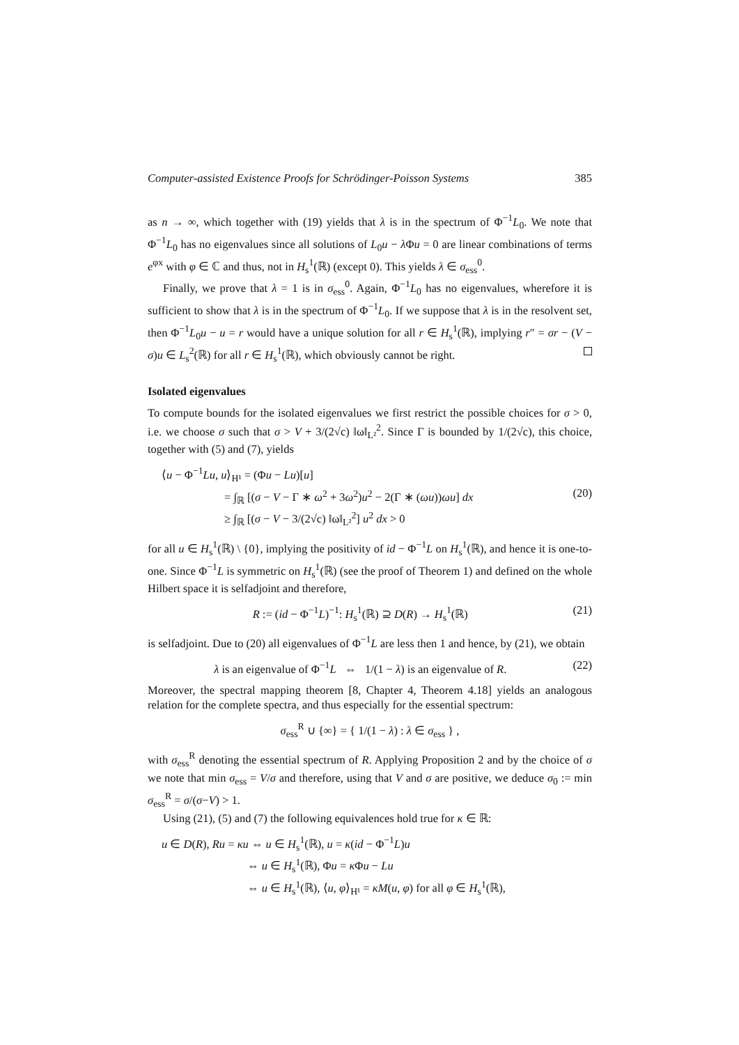Computer-assisted Existence Proofs for Schrödinger-Poisson Systems 385
as n → ∞, which together with (19) yields that λ is in the spectrum of Φ<sup>−1</sup>L<sub>0</sub>. We note that Φ<sup>−1</sup>L<sub>0</sub> has no eigenvalues since all solutions of L<sub>0</sub>u − λ Φu = 0 are linear combinations of terms e<sup>φx</sup> with φ ∈ ℂ and thus, not in H<sub>s</sub><sup>1</sup>(ℝ) (except 0). This yields λ ∈ σ<sub>ess</sub><sup>0</sup>.
Finally, we prove that λ = 1 is in σ<sub>ess</sub><sup>0</sup>. Again, Φ<sup>−1</sup>L<sub>0</sub> has no eigenvalues, wherefore it is sufficient to show that λ is in the spectrum of Φ<sup>−1</sup>L<sub>0</sub>. If we suppose that λ is in the resolvent set, then Φ<sup>−1</sup>L<sub>0</sub>u − u = r would have a unique solution for all r ∈ H<sub>s</sub><sup>1</sup>(ℝ), implying r″ = σr − (V − σ)u ∈ L<sub>s</sub><sup>2</sup>(ℝ) for all r ∈ H<sub>s</sub><sup>1</sup>(ℝ), which obviously cannot be right.
Isolated eigenvalues
To compute bounds for the isolated eigenvalues we first restrict the possible choices for σ > 0, i.e. we choose σ such that σ > V + 3/(2√c) ‖ω‖<sub>L²</sub><sup>2</sup>. Since Γ is bounded by 1/(2√c), this choice, together with (5) and (7), yields
⟨u − Φ<sup>−1</sup>Lu, u⟩<sub>H¹</sub> = (Φu − Lu)[u]
= ∫<sub>ℝ</sub> [(σ − V − Γ ∗ ω<sup>2</sup> + 3ω<sup>2</sup>)u<sup>2</sup> − 2(Γ ∗ (ωu))ωu] dx (20)
≥ ∫<sub>ℝ</sub> [(σ − V − 3/(2√c) ‖ω‖<sub>L²</sub><sup>2</sup>] u<sup>2</sup> dx > 0
for all u ∈ H<sub>s</sub><sup>1</sup>(ℝ) \ {0}, implying the positivity of id − Φ<sup>−1</sup>L on H<sub>s</sub><sup>1</sup>(ℝ), and hence it is one-to-one. Since Φ<sup>−1</sup>L is symmetric on H<sub>s</sub><sup>1</sup>(ℝ) (see the proof of Theorem 1) and defined on the whole Hilbert space it is selfadjoint and therefore,
R := (id − Φ<sup>−1</sup>L)<sup>−1</sup>: H<sub>s</sub><sup>1</sup>(ℝ) ⊇ D(R) → H<sub>s</sub><sup>1</sup>(ℝ) (21)
is selfadjoint. Due to (20) all eigenvalues of Φ<sup>−1</sup>L are less then 1 and hence, by (21), we obtain
λ is an eigenvalue of Φ<sup>−1</sup>L ⇔ 1/(1 − λ) is an eigenvalue of R. (22)
Moreover, the spectral mapping theorem [8, Chapter 4, Theorem 4.18] yields an analogous relation for the complete spectra, and thus especially for the essential spectrum:
σ<sub>ess</sub><sup>R</sup> ∪ {∞} = { 1/(1 − λ) : λ ∈ σ<sub>ess</sub> } ,
with σ<sub>ess</sub><sup>R</sup> denoting the essential spectrum of R. Applying Proposition 2 and by the choice of σ we note that min σ<sub>ess</sub> = V/σ and therefore, using that V and σ are positive, we deduce σ<sub>0</sub> := min σ<sub>ess</sub><sup>R</sup> = σ/(σ−V) > 1.
Using (21), (5) and (7) the following equivalences hold true for κ ∈ ℝ:
u ∈ D(R), Ru = κu ⇔ u ∈ H<sub>s</sub><sup>1</sup>(ℝ), u = κ(id − Φ<sup>−1</sup>L)u
⇔ u ∈ H<sub>s</sub><sup>1</sup>(ℝ), Φu = κ Φu − Lu
⇔ u ∈ H<sub>s</sub><sup>1</sup>(ℝ), ⟨u, φ⟩<sub>H¹</sub> = κM(u, φ) for all φ ∈ H<sub>s</sub><sup>1</sup>(ℝ),